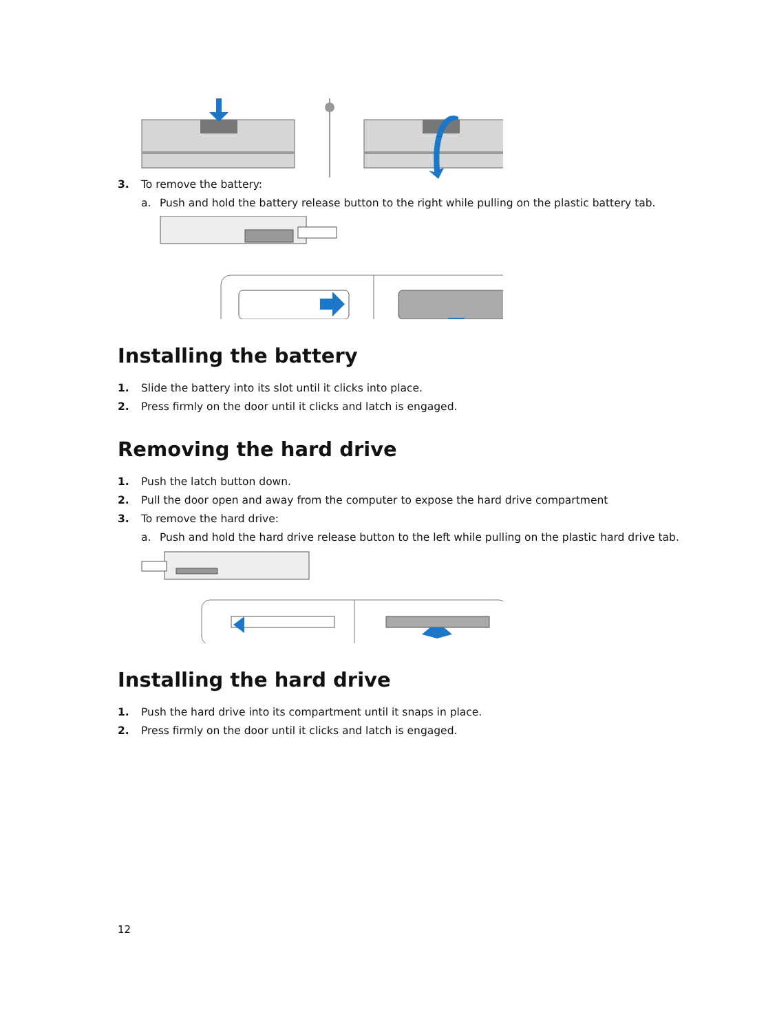3. To remove the battery:
a. Push and hold the battery release button to the right while pulling on the plastic battery tab.
Installing the battery
1. Slide the battery into its slot until it clicks into place.
2. Press firmly on the door until it clicks and latch is engaged.
Removing the hard drive
1. Push the latch button down.
2. Pull the door open and away from the computer to expose the hard drive compartment
3. To remove the hard drive:
a. Push and hold the hard drive release button to the left while pulling on the plastic hard drive tab.
Installing the hard drive
1. Push the hard drive into its compartment until it snaps in place.
2. Press firmly on the door until it clicks and latch is engaged.
12